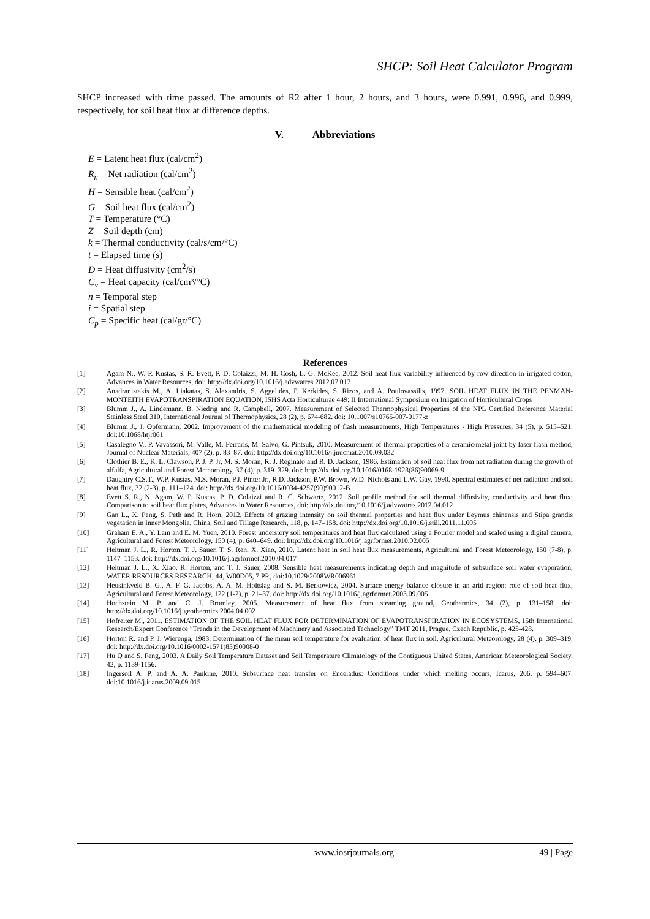SHCP: Soil Heat Calculator Program
SHCP increased with time passed. The amounts of R2 after 1 hour, 2 hours, and 3 hours, were 0.991, 0.996, and 0.999, respectively, for soil heat flux at difference depths.
V. Abbreviations
E = Latent heat flux (cal/cm<sup>2</sup>)
R<sub>n</sub> = Net radiation (cal/cm<sup>2</sup>)
H = Sensible heat (cal/cm<sup>2</sup>)
G = Soil heat flux (cal/cm<sup>2</sup>)
T = Temperature (°C)
Z = Soil depth (cm)
k = Thermal conductivity (cal/s/cm/°C)
t = Elapsed time (s)
D = Heat diffusivity (cm<sup>2</sup>/s)
C<sub>v</sub> = Heat capacity (cal/cm³/°C)
n = Temporal step
i = Spatial step
C<sub>p</sub> = Specific heat (cal/gr/°C)
References
[1] Agam N., W. P. Kustas, S. R. Evett, P. D. Colaizzi, M. H. Cosh, L. G. McKee, 2012. Soil heat flux variability influenced by row direction in irrigated cotton, Advances in Water Resources, doi: http://dx.doi.org/10.1016/j.advwatres.2012.07.017
[2] Anadranistakis M., A. Liakatas, S. Alexandris, S. Aggelides, P. Kerkides, S. Rizos, and A. Poulovassilis, 1997. SOIL HEAT FLUX IN THE PENMAN-MONTEITH EVAPOTRANSPIRATION EQUATION, ISHS Acta Horticulturae 449: II International Symposium on Irrigation of Horticultural Crops
[3] Blumm J., A. Lindemann, B. Niedrig and R. Campbell, 2007. Measurement of Selected Thermophysical Properties of the NPL Certified Reference Material Stainless Steel 310, International Journal of Thermophysics, 28 (2), p. 674-682. doi: 10.1007/s10765-007-0177-z
[4] Blumm J., J. Opfermann, 2002. Improvement of the mathematical modeling of flash measurements, High Temperatures - High Pressures, 34 (5), p. 515–521. doi:10.1068/htjr061
[5] Casalegno V., P. Vavassori, M. Valle, M. Ferraris, M. Salvo, G. Pintsuk, 2010. Measurement of thermal properties of a ceramic/metal joint by laser flash method, Journal of Nuclear Materials, 407 (2), p. 83–87. doi: http://dx.doi.org/10.1016/j.jnucmat.2010.09.032
[6] Clothier B. E., K. L. Clawson, P. J. P. Jr, M. S. Moran, R. J. Reginato and R. D. Jackson, 1986. Estimation of soil heat flux from net radiation during the growth of alfalfa, Agricultural and Forest Meteorology, 37 (4), p. 319–329. doi: http://dx.doi.org/10.1016/0168-1923(86)90069-9
[7] Daughtry C.S.T., W.P. Kustas, M.S. Moran, P.J. Pinter Jr., R.D. Jackson, P.W. Brown, W.D. Nichols and L.W. Gay, 1990. Spectral estimates of net radiation and soil heat flux, 32 (2-3), p. 111–124. doi: http://dx.doi.org/10.1016/0034-4257(90)90012-B
[8] Evett S. R., N. Agam, W. P. Kustas, P. D. Colaizzi and R. C. Schwartz, 2012. Soil profile method for soil thermal diffusivity, conductivity and heat flux: Comparison to soil heat flux plates, Advances in Water Resources, doi: http://dx.doi.org/10.1016/j.advwatres.2012.04.012
[9] Gan L., X. Peng, S. Peth and R. Horn, 2012. Effects of grazing intensity on soil thermal properties and heat flux under Leymus chinensis and Stipa grandis vegetation in Inner Mongolia, China, Soil and Tillage Research, 118, p. 147–158. doi: http://dx.doi.org/10.1016/j.still.2011.11.005
[10] Graham E. A., Y. Lam and E. M. Yuen, 2010. Forest understory soil temperatures and heat flux calculated using a Fourier model and scaled using a digital camera, Agricultural and Forest Meteorology, 150 (4), p. 640–649. doi: http://dx.doi.org/10.1016/j.agrformet.2010.02.005
[11] Heitman J. L., R. Horton, T. J. Sauer, T. S. Ren, X. Xiao, 2010. Latent heat in soil heat flux measurements, Agricultural and Forest Meteorology, 150 (7-8), p. 1147–1153. doi: http://dx.doi.org/10.1016/j.agrformet.2010.04.017
[12] Heitman J. L., X. Xiao, R. Horton, and T. J. Sauer, 2008. Sensible heat measurements indicating depth and magnitude of subsurface soil water evaporation, WATER RESOURCES RESEARCH, 44, W00D05, 7 PP., doi:10.1029/2008WR006961
[13] Heusinkveld B. G., A. F. G. Jacobs, A. A. M. Holtslag and S. M. Berkowicz, 2004. Surface energy balance closure in an arid region: role of soil heat flux, Agricultural and Forest Meteorology, 122 (1-2), p. 21–37. doi: http://dx.doi.org/10.1016/j.agrformet.2003.09.005
[14] Hochstein M. P. and C. J. Bromley, 2005. Measurement of heat flux from steaming ground, Geothermics, 34 (2), p. 131–158. doi: http://dx.doi.org/10.1016/j.geothermics.2004.04.002
[15] Hofreiter M., 2011. ESTIMATION OF THE SOIL HEAT FLUX FOR DETERMINATION OF EVAPOTRANSPIRATION IN ECOSYSTEMS, 15th International Research/Expert Conference ”Trends in the Development of Machinery and Associated Technology” TMT 2011, Prague, Czech Republic, p. 425-428.
[16] Horton R. and P. J. Wierenga, 1983. Determination of the mean soil temperature for evaluation of heat flux in soil, Agricultural Meteorology, 28 (4), p. 309–319. doi: http://dx.doi.org/10.1016/0002-1571(83)90008-0
[17] Hu Q and S. Feng, 2003. A Daily Soil Temperature Dataset and Soil Temperature Climatology of the Contiguous United States, American Meteorological Society, 42, p. 1139-1156.
[18] Ingersoll A. P. and A. A. Pankine, 2010. Subsurface heat transfer on Enceladus: Conditions under which melting occurs, Icarus, 206, p. 594–607. doi:10.1016/j.icarus.2009.09.015
www.iosrjournals.org 49 | Page